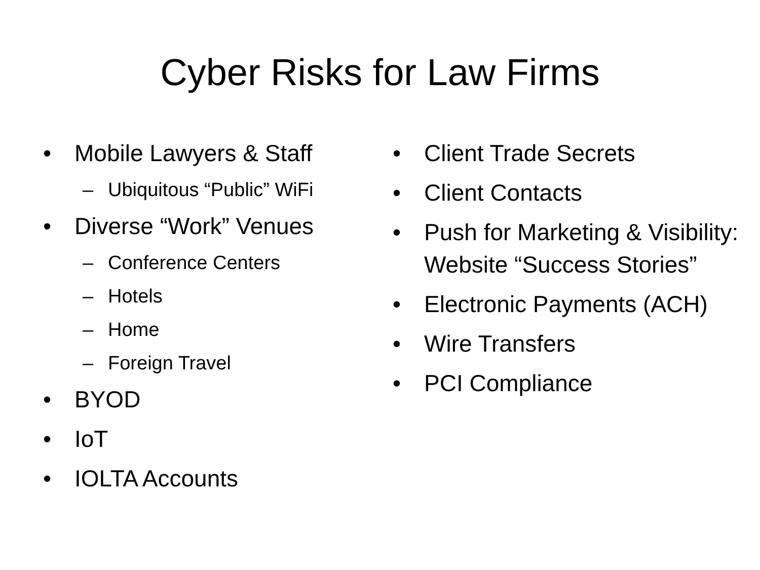Cyber Risks for Law Firms
• Mobile Lawyers & Staff
– Ubiquitous “Public” WiFi
• Diverse “Work” Venues
– Conference Centers
– Hotels
– Home
– Foreign Travel
• BYOD
• IoT
• IOLTA Accounts
• Client Trade Secrets
• Client Contacts
• Push for Marketing & Visibility: Website “Success Stories”
• Electronic Payments (ACH)
• Wire Transfers
• PCI Compliance